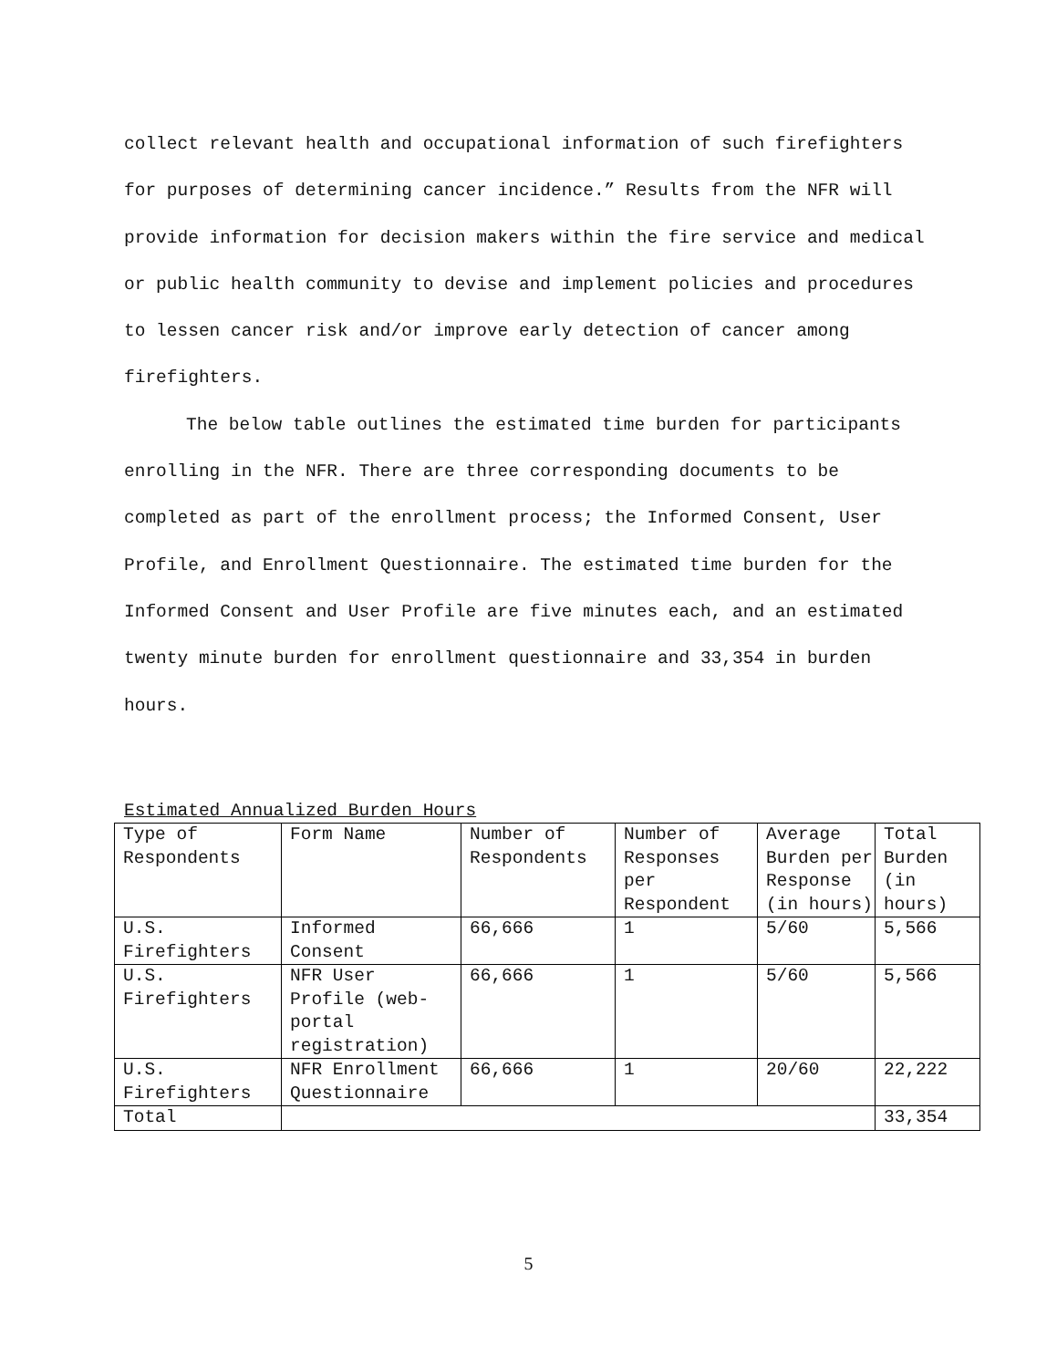collect relevant health and occupational information of such firefighters for purposes of determining cancer incidence.” Results from the NFR will provide information for decision makers within the fire service and medical or public health community to devise and implement policies and procedures to lessen cancer risk and/or improve early detection of cancer among firefighters.
The below table outlines the estimated time burden for participants enrolling in the NFR. There are three corresponding documents to be completed as part of the enrollment process; the Informed Consent, User Profile, and Enrollment Questionnaire. The estimated time burden for the Informed Consent and User Profile are five minutes each, and an estimated twenty minute burden for enrollment questionnaire and 33,354 in burden hours.
Estimated Annualized Burden Hours
| Type of Respondents | Form Name | Number of Respondents | Number of Responses per Respondent | Average Burden per Response (in hours) | Total Burden (in hours) |
| U.S. Firefighters | Informed Consent | 66,666 | 1 | 5/60 | 5,566 |
| U.S. Firefighters | NFR User Profile (web-portal registration) | 66,666 | 1 | 5/60 | 5,566 |
| U.S. Firefighters | NFR Enrollment Questionnaire | 66,666 | 1 | 20/60 | 22,222 |
| Total | | | | | 33,354 |
5